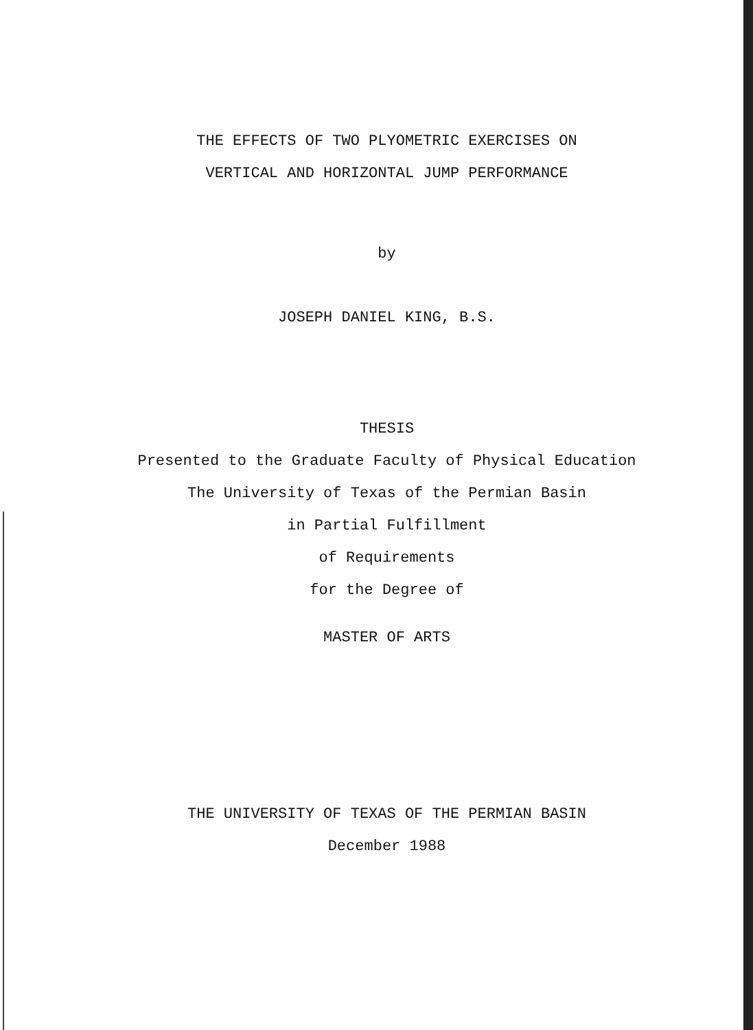THE EFFECTS OF TWO PLYOMETRIC EXERCISES ON
VERTICAL AND HORIZONTAL JUMP PERFORMANCE
by
JOSEPH DANIEL KING, B.S.
THESIS
Presented to the Graduate Faculty of Physical Education
The University of Texas of the Permian Basin
in Partial Fulfillment
of Requirements
for the Degree of
MASTER OF ARTS
THE UNIVERSITY OF TEXAS OF THE PERMIAN BASIN
December 1988